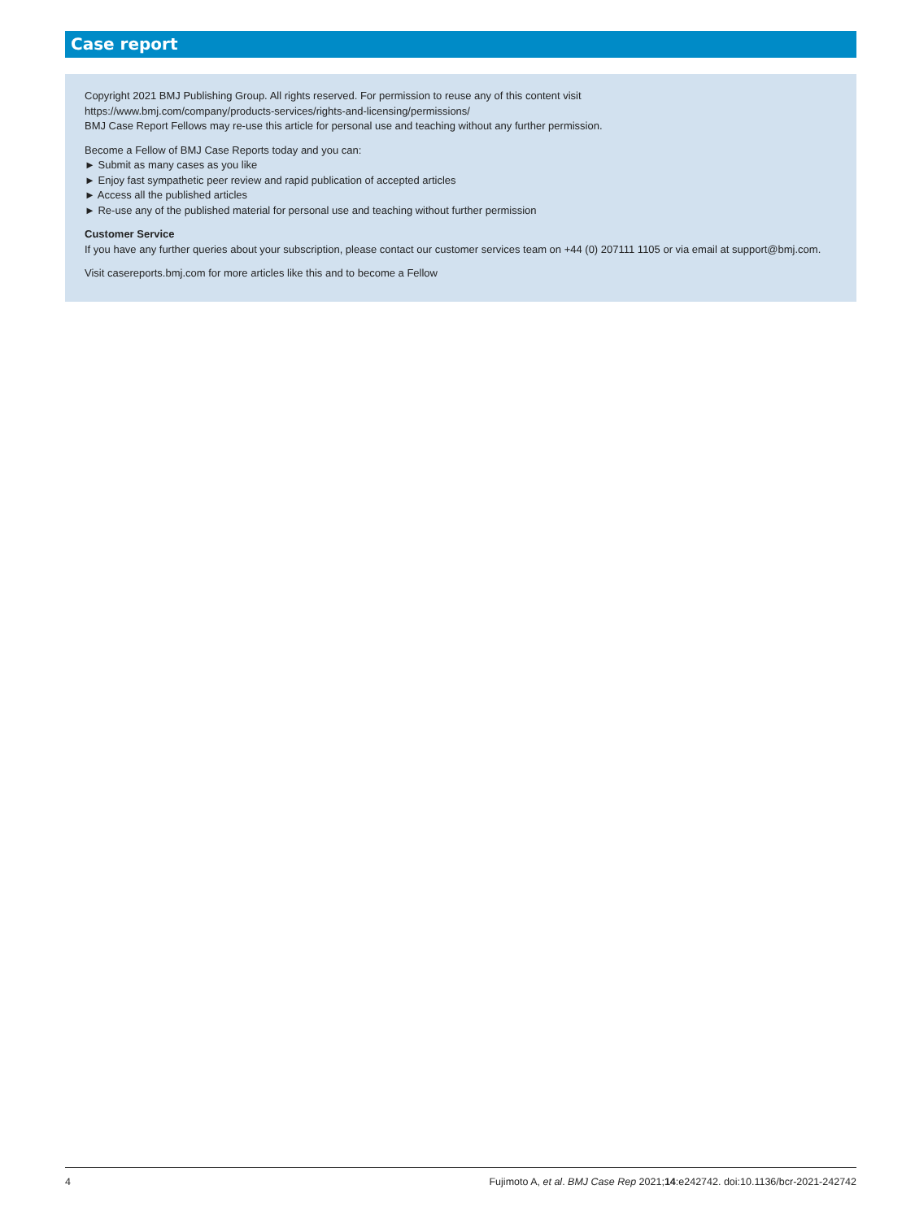Case report
Copyright 2021 BMJ Publishing Group. All rights reserved. For permission to reuse any of this content visit
https://www.bmj.com/company/products-services/rights-and-licensing/permissions/
BMJ Case Report Fellows may re-use this article for personal use and teaching without any further permission.
Become a Fellow of BMJ Case Reports today and you can:
► Submit as many cases as you like
► Enjoy fast sympathetic peer review and rapid publication of accepted articles
► Access all the published articles
► Re-use any of the published material for personal use and teaching without further permission
Customer Service
If you have any further queries about your subscription, please contact our customer services team on +44 (0) 207111 1105 or via email at support@bmj.com.
Visit casereports.bmj.com for more articles like this and to become a Fellow
4 Fujimoto A, et al. BMJ Case Rep 2021;14:e242742. doi:10.1136/bcr-2021-242742